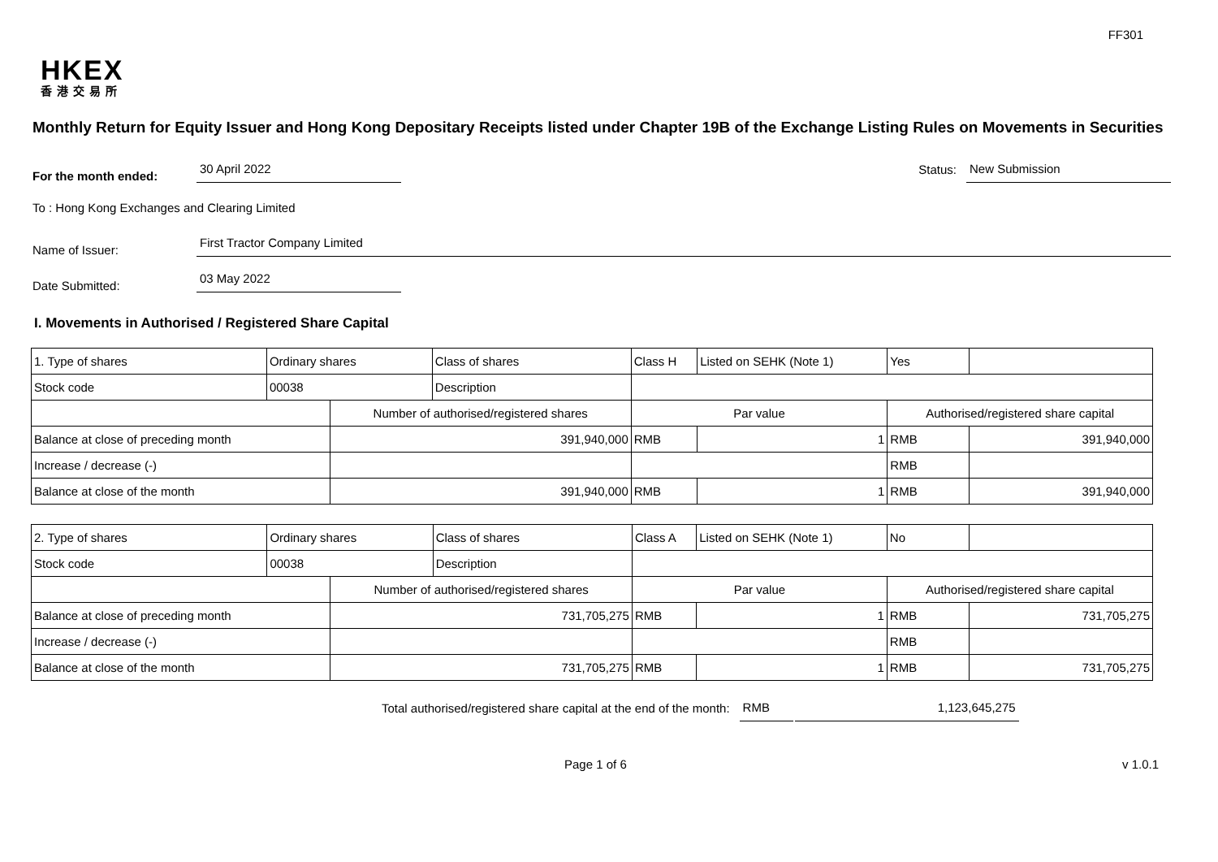FF301
HKEX
香港交易所
Monthly Return for Equity Issuer and Hong Kong Depositary Receipts listed under Chapter 19B of the Exchange Listing Rules on Movements in Securities
For the month ended: 30 April 2022 Status: New Submission
To : Hong Kong Exchanges and Clearing Limited
Name of Issuer: First Tractor Company Limited
Date Submitted: 03 May 2022
I. Movements in Authorised / Registered Share Capital
| 1. Type of shares | Ordinary shares | | Class of shares | Class H | | Listed on SEHK (Note 1) | Yes | |
| Stock code | 00038 | | Description | | | | | |
| | | Number of authorised/registered shares | | | Par value | | Authorised/registered share capital | |
| Balance at close of preceding month | | 391,940,000 | | | RMB | 1 | RMB | 391,940,000 |
| Increase / decrease (-) | | | | | | | RMB | |
| Balance at close of the month | | 391,940,000 | | | RMB | 1 | RMB | 391,940,000 |
| 2. Type of shares | Ordinary shares | | Class of shares | Class A | | Listed on SEHK (Note 1) | No | |
| Stock code | 00038 | | Description | | | | | |
| | | Number of authorised/registered shares | | | Par value | | Authorised/registered share capital | |
| Balance at close of preceding month | | 731,705,275 | | | RMB | 1 | RMB | 731,705,275 |
| Increase / decrease (-) | | | | | | | RMB | |
| Balance at close of the month | | 731,705,275 | | | RMB | 1 | RMB | 731,705,275 |
Total authorised/registered share capital at the end of the month: RMB 1,123,645,275
Page 1 of 6 v 1.0.1